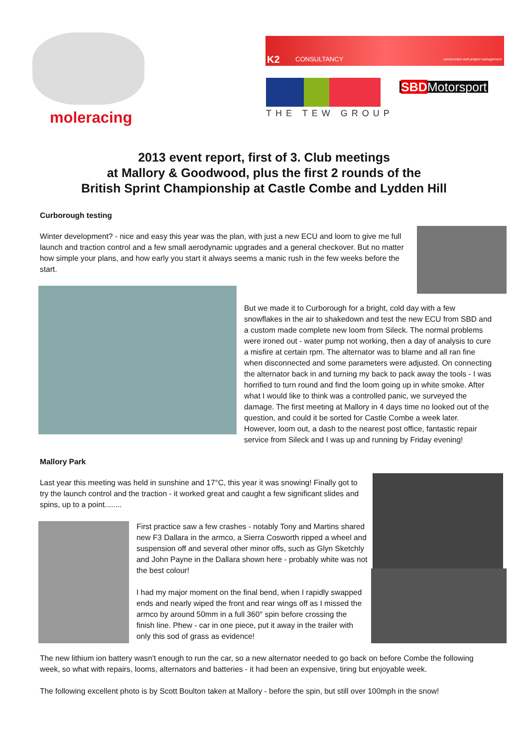moleracing
K2 CONSULTANCY construction and project management
THE TEW GROUP
SBDMotorsport
2013 event report, first of 3. Club meetings
at Mallory & Goodwood, plus the first 2 rounds of the
British Sprint Championship at Castle Combe and Lydden Hill
Curborough testing
Winter development? - nice and easy this year was the plan, with just a new ECU and loom to give me full launch and traction control and a few small aerodynamic upgrades and a general checkover. But no matter how simple your plans, and how early you start it always seems a manic rush in the few weeks before the start.
But we made it to Curborough for a bright, cold day with a few snowflakes in the air to shakedown and test the new ECU from SBD and a custom made complete new loom from Sileck. The normal problems were ironed out - water pump not working, then a day of analysis to cure a misfire at certain rpm. The alternator was to blame and all ran fine when disconnected and some parameters were adjusted. On connecting the alternator back in and turning my back to pack away the tools - I was horrified to turn round and find the loom going up in white smoke. After what I would like to think was a controlled panic, we surveyed the damage. The first meeting at Mallory in 4 days time no looked out of the question, and could it be sorted for Castle Combe a week later. However, loom out, a dash to the nearest post office, fantastic repair service from Sileck and I was up and running by Friday evening!
Mallory Park
Last year this meeting was held in sunshine and 17°C, this year it was snowing! Finally got to try the launch control and the traction - it worked great and caught a few significant slides and spins, up to a point........
First practice saw a few crashes - notably Tony and Martins shared new F3 Dallara in the armco, a Sierra Cosworth ripped a wheel and suspension off and several other minor offs, such as Glyn Sketchly and John Payne in the Dallara shown here - probably white was not the best colour!
I had my major moment on the final bend, when I rapidly swapped ends and nearly wiped the front and rear wings off as I missed the armco by around 50mm in a full 360° spin before crossing the finish line. Phew - car in one piece, put it away in the trailer with only this sod of grass as evidence!
The new lithium ion battery wasn't enough to run the car, so a new alternator needed to go back on before Combe the following week, so what with repairs, looms, alternators and batteries - it had been an expensive, tiring but enjoyable week.
The following excellent photo is by Scott Boulton taken at Mallory - before the spin, but still over 100mph in the snow!